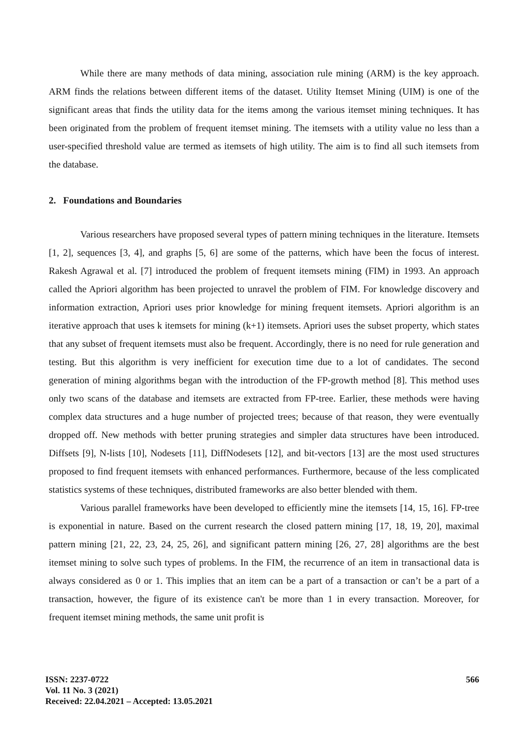While there are many methods of data mining, association rule mining (ARM) is the key approach. ARM finds the relations between different items of the dataset. Utility Itemset Mining (UIM) is one of the significant areas that finds the utility data for the items among the various itemset mining techniques. It has been originated from the problem of frequent itemset mining. The itemsets with a utility value no less than a user-specified threshold value are termed as itemsets of high utility. The aim is to find all such itemsets from the database.
2. Foundations and Boundaries
Various researchers have proposed several types of pattern mining techniques in the literature. Itemsets [1, 2], sequences [3, 4], and graphs [5, 6] are some of the patterns, which have been the focus of interest. Rakesh Agrawal et al. [7] introduced the problem of frequent itemsets mining (FIM) in 1993. An approach called the Apriori algorithm has been projected to unravel the problem of FIM. For knowledge discovery and information extraction, Apriori uses prior knowledge for mining frequent itemsets. Apriori algorithm is an iterative approach that uses k itemsets for mining (k+1) itemsets. Apriori uses the subset property, which states that any subset of frequent itemsets must also be frequent. Accordingly, there is no need for rule generation and testing. But this algorithm is very inefficient for execution time due to a lot of candidates. The second generation of mining algorithms began with the introduction of the FP-growth method [8]. This method uses only two scans of the database and itemsets are extracted from FP-tree. Earlier, these methods were having complex data structures and a huge number of projected trees; because of that reason, they were eventually dropped off. New methods with better pruning strategies and simpler data structures have been introduced. Diffsets [9], N-lists [10], Nodesets [11], DiffNodesets [12], and bit-vectors [13] are the most used structures proposed to find frequent itemsets with enhanced performances. Furthermore, because of the less complicated statistics systems of these techniques, distributed frameworks are also better blended with them.
Various parallel frameworks have been developed to efficiently mine the itemsets [14, 15, 16]. FP-tree is exponential in nature. Based on the current research the closed pattern mining [17, 18, 19, 20], maximal pattern mining [21, 22, 23, 24, 25, 26], and significant pattern mining [26, 27, 28] algorithms are the best itemset mining to solve such types of problems. In the FIM, the recurrence of an item in transactional data is always considered as 0 or 1. This implies that an item can be a part of a transaction or can’t be a part of a transaction, however, the figure of its existence can't be more than 1 in every transaction. Moreover, for frequent itemset mining methods, the same unit profit is
ISSN: 2237-0722
Vol. 11 No. 3 (2021)
Received: 22.04.2021 – Accepted: 13.05.2021
566